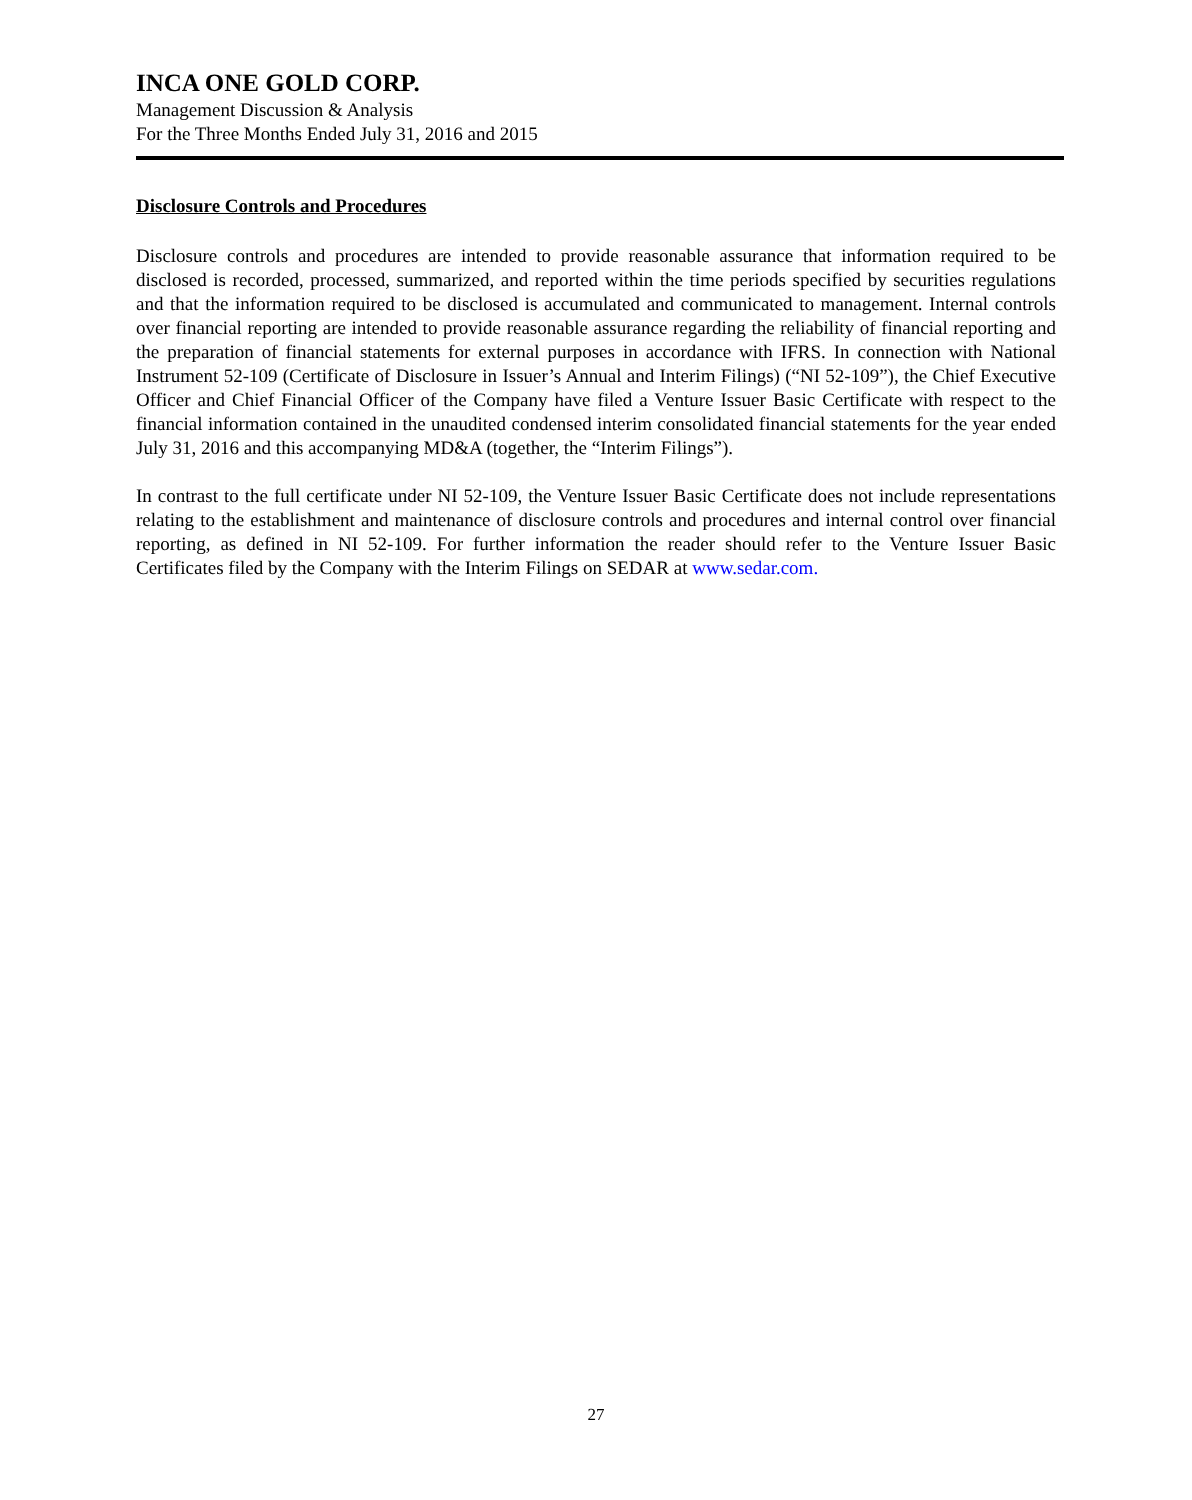INCA ONE GOLD CORP.
Management Discussion & Analysis
For the Three Months Ended July 31, 2016 and 2015
Disclosure Controls and Procedures
Disclosure controls and procedures are intended to provide reasonable assurance that information required to be disclosed is recorded, processed, summarized, and reported within the time periods specified by securities regulations and that the information required to be disclosed is accumulated and communicated to management. Internal controls over financial reporting are intended to provide reasonable assurance regarding the reliability of financial reporting and the preparation of financial statements for external purposes in accordance with IFRS. In connection with National Instrument 52-109 (Certificate of Disclosure in Issuer’s Annual and Interim Filings) (“NI 52-109”), the Chief Executive Officer and Chief Financial Officer of the Company have filed a Venture Issuer Basic Certificate with respect to the financial information contained in the unaudited condensed interim consolidated financial statements for the year ended July 31, 2016 and this accompanying MD&A (together, the “Interim Filings”).
In contrast to the full certificate under NI 52-109, the Venture Issuer Basic Certificate does not include representations relating to the establishment and maintenance of disclosure controls and procedures and internal control over financial reporting, as defined in NI 52-109. For further information the reader should refer to the Venture Issuer Basic Certificates filed by the Company with the Interim Filings on SEDAR at www.sedar.com.
27